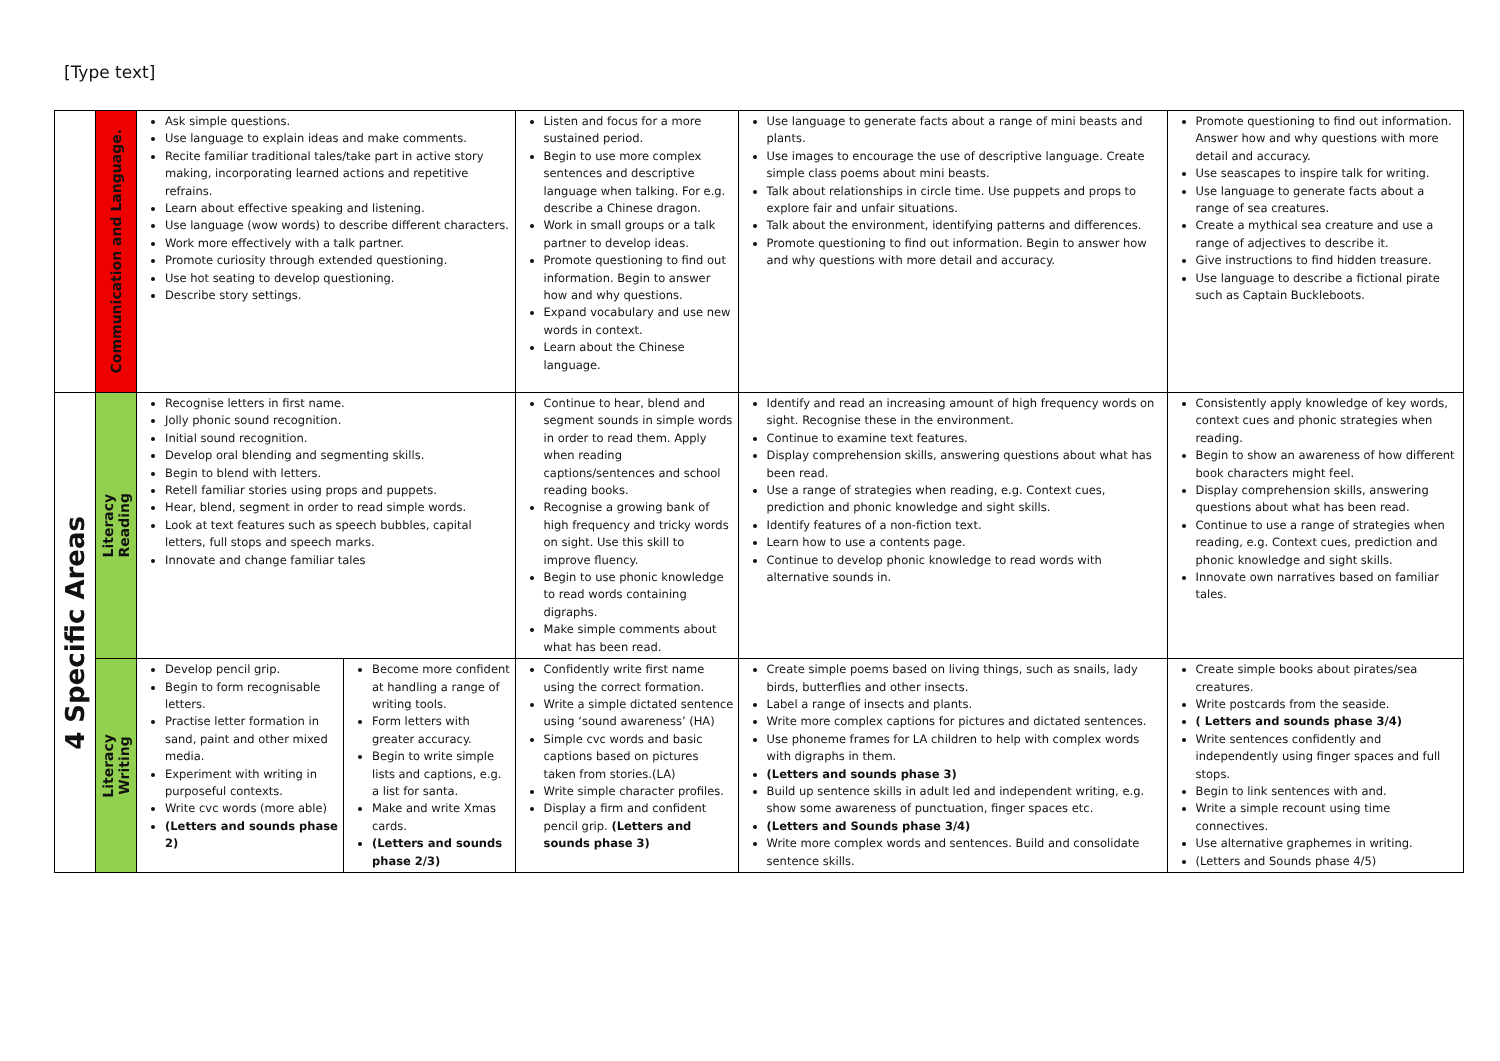[Type text]
| | Communication and Language. | Ask simple questions. Use language to explain ideas and make comments. Recite familiar traditional tales/take part in active story making, incorporating learned actions and repetitive refrains. Learn about effective speaking and listening. Use language (wow words) to describe different characters. Work more effectively with a talk partner. Promote curiosity through extended questioning. Use hot seating to develop questioning. Describe story settings. | | Listen and focus for a more sustained period. Begin to use more complex sentences and descriptive language when talking. For e.g. describe a Chinese dragon. Work in small groups or a talk partner to develop ideas. Promote questioning to find out information. Begin to answer how and why questions. Expand vocabulary and use new words in context. Learn about the Chinese language. | Use language to generate facts about a range of mini beasts and plants. Use images to encourage the use of descriptive language. Create simple class poems about mini beasts. Talk about relationships in circle time. Use puppets and props to explore fair and unfair situations. Talk about the environment, identifying patterns and differences. Promote questioning to find out information. Begin to answer how and why questions with more detail and accuracy. | Promote questioning to find out information. Answer how and why questions with more detail and accuracy. Use seascapes to inspire talk for writing. Use language to generate facts about a range of sea creatures. Create a mythical sea creature and use a range of adjectives to describe it. Give instructions to find hidden treasure. Use language to describe a fictional pirate such as Captain Buckleboots. |
| 4 Specific Areas | Literacy Reading | Recognise letters in first name. Jolly phonic sound recognition. Initial sound recognition. Develop oral blending and segmenting skills. Begin to blend with letters. Retell familiar stories using props and puppets. Hear, blend, segment in order to read simple words. Look at text features such as speech bubbles, capital letters, full stops and speech marks. Innovate and change familiar tales | | Continue to hear, blend and segment sounds in simple words in order to read them. Apply when reading captions/sentences and school reading books. Recognise a growing bank of high frequency and tricky words on sight. Use this skill to improve fluency. Begin to use phonic knowledge to read words containing digraphs. Make simple comments about what has been read. | Identify and read an increasing amount of high frequency words on sight. Recognise these in the environment. Continue to examine text features. Display comprehension skills, answering questions about what has been read. Use a range of strategies when reading, e.g. Context cues, prediction and phonic knowledge and sight skills. Identify features of a non-fiction text. Learn how to use a contents page. Continue to develop phonic knowledge to read words with alternative sounds in. | Consistently apply knowledge of key words, context cues and phonic strategies when reading. Begin to show an awareness of how different book characters might feel. Display comprehension skills, answering questions about what has been read. Continue to use a range of strategies when reading, e.g. Context cues, prediction and phonic knowledge and sight skills. Innovate own narratives based on familiar tales. |
| | Literacy Writing | Develop pencil grip. Begin to form recognisable letters. Practise letter formation in sand, paint and other mixed media. Experiment with writing in purposeful contexts. Write cvc words (more able) (Letters and sounds phase 2) | Become more confident at handling a range of writing tools. Form letters with greater accuracy. Begin to write simple lists and captions, e.g. a list for santa. Make and write Xmas cards. (Letters and sounds phase 2/3) | Confidently write first name using the correct formation. Write a simple dictated sentence using ‘sound awareness’ (HA) Simple cvc words and basic captions based on pictures taken from stories.(LA) Write simple character profiles. Display a firm and confident pencil grip. (Letters and sounds phase 3) | Create simple poems based on living things, such as snails, lady birds, butterflies and other insects. Label a range of insects and plants. Write more complex captions for pictures and dictated sentences. Use phoneme frames for LA children to help with complex words with digraphs in them. (Letters and sounds phase 3) Build up sentence skills in adult led and independent writing, e.g. show some awareness of punctuation, finger spaces etc. (Letters and Sounds phase 3/4) Write more complex words and sentences. Build and consolidate sentence skills. | Create simple books about pirates/sea creatures. Write postcards from the seaside. ( Letters and sounds phase 3/4) Write sentences confidently and independently using finger spaces and full stops. Begin to link sentences with and. Write a simple recount using time connectives. Use alternative graphemes in writing. (Letters and Sounds phase 4/5) |